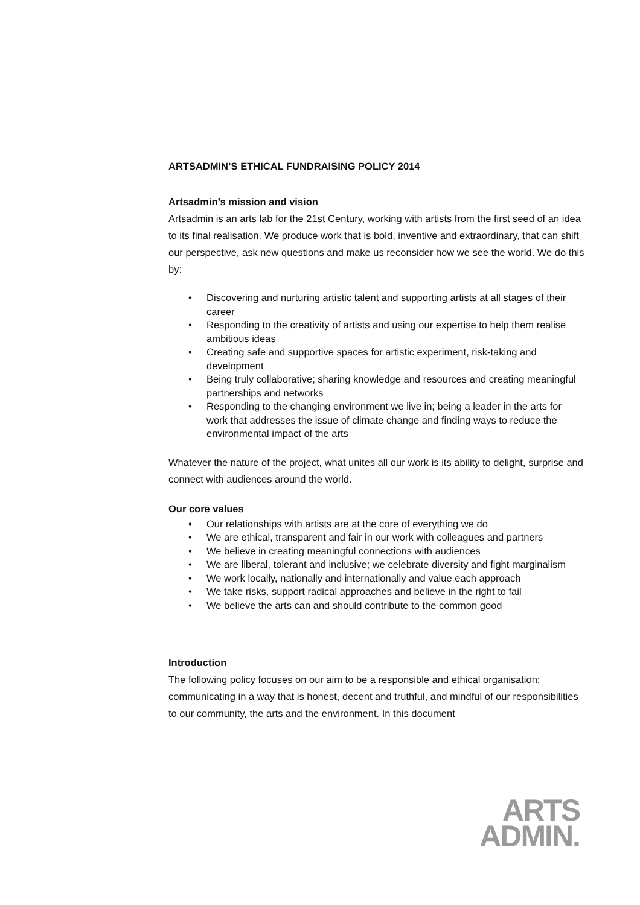ARTSADMIN’S ETHICAL FUNDRAISING POLICY 2014
Artsadmin’s mission and vision
Artsadmin is an arts lab for the 21st Century, working with artists from the first seed of an idea to its final realisation. We produce work that is bold, inventive and extraordinary, that can shift our perspective, ask new questions and make us reconsider how we see the world. We do this by:
• Discovering and nurturing artistic talent and supporting artists at all stages of their career
• Responding to the creativity of artists and using our expertise to help them realise ambitious ideas
• Creating safe and supportive spaces for artistic experiment, risk-taking and development
• Being truly collaborative; sharing knowledge and resources and creating meaningful partnerships and networks
• Responding to the changing environment we live in; being a leader in the arts for work that addresses the issue of climate change and finding ways to reduce the environmental impact of the arts
Whatever the nature of the project, what unites all our work is its ability to delight, surprise and connect with audiences around the world.
Our core values
• Our relationships with artists are at the core of everything we do
• We are ethical, transparent and fair in our work with colleagues and partners
• We believe in creating meaningful connections with audiences
• We are liberal, tolerant and inclusive; we celebrate diversity and fight marginalism
• We work locally, nationally and internationally and value each approach
• We take risks, support radical approaches and believe in the right to fail
• We believe the arts can and should contribute to the common good
Introduction
The following policy focuses on our aim to be a responsible and ethical organisation; communicating in a way that is honest, decent and truthful, and mindful of our responsibilities to our community, the arts and the environment. In this document
ARTS
ADMIN.